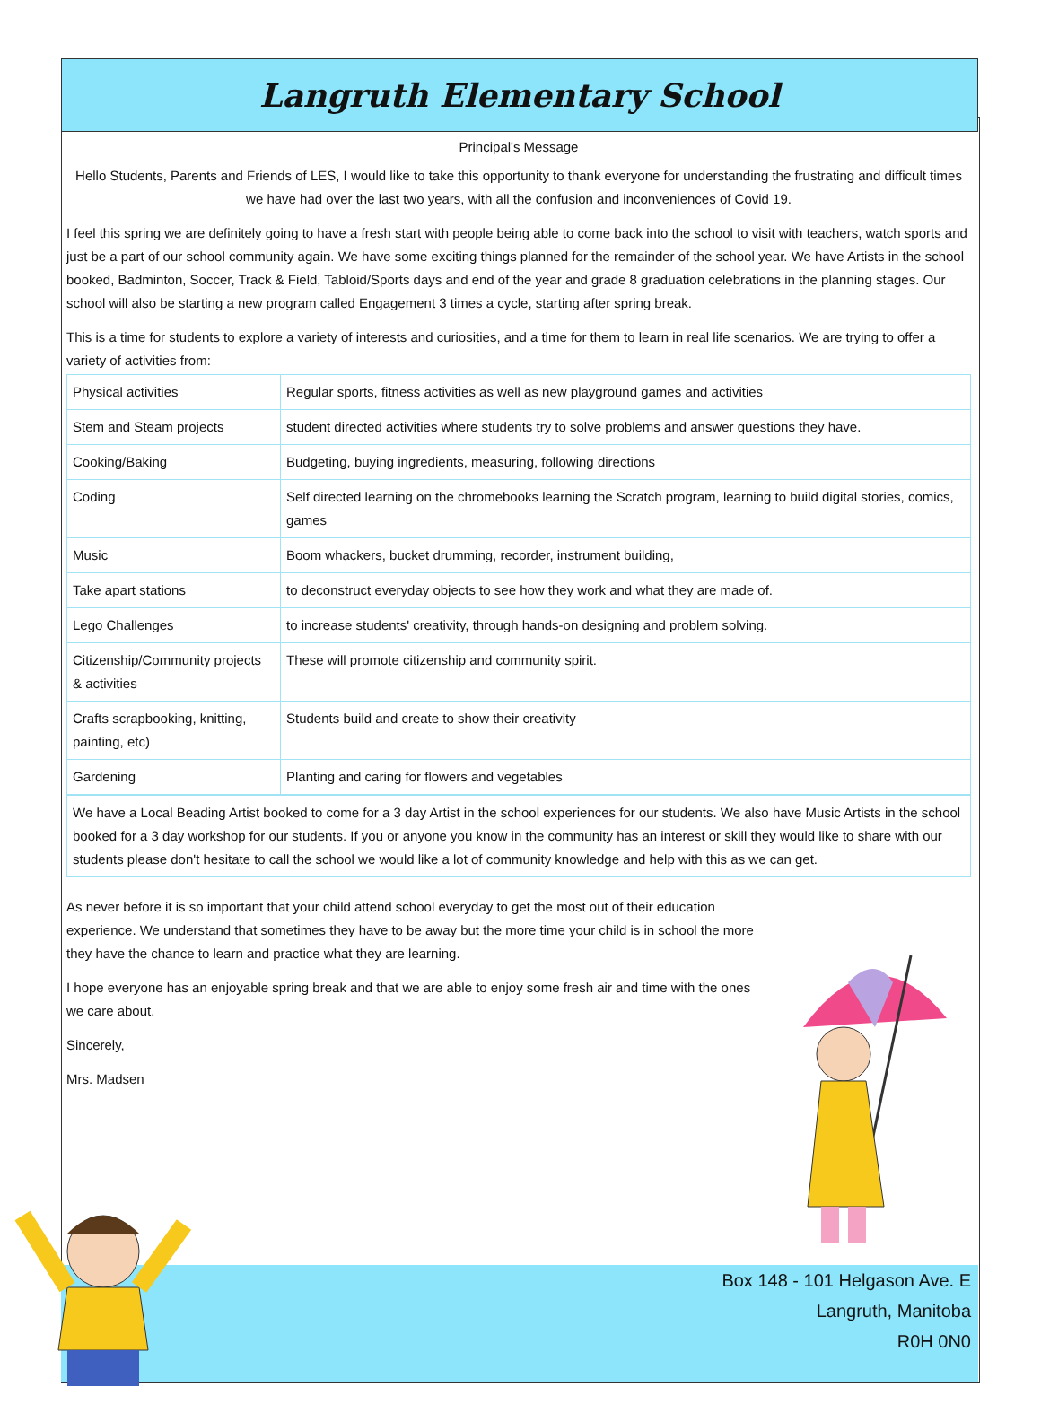Langruth Elementary School
Principal's Message
Hello Students, Parents and Friends of LES, I would like to take this opportunity to thank everyone for understanding the frustrating and difficult times we have had over the last two years, with all the confusion and inconveniences of Covid 19.
I feel this spring we are definitely going to have a fresh start with people being able to come back into the school to visit with teachers, watch sports and just be a part of our school community again. We have some exciting things planned for the remainder of the school year. We have Artists in the school booked, Badminton, Soccer, Track & Field, Tabloid/Sports days and end of the year and grade 8 graduation celebrations in the planning stages. Our school will also be starting a new program called Engagement 3 times a cycle, starting after spring break.
This is a time for students to explore a variety of interests and curiosities, and a time for them to learn in real life scenarios. We are trying to offer a variety of activities from:
| Physical activities | Regular sports, fitness activities as well as new playground games and activities |
| Stem and Steam projects | student directed activities where students try to solve problems and answer questions they have. |
| Cooking/Baking | Budgeting, buying ingredients, measuring, following directions |
| Coding | Self directed learning on the chromebooks learning the Scratch program, learning to build digital stories, comics, games |
| Music | Boom whackers, bucket drumming, recorder, instrument building, |
| Take apart stations | to deconstruct everyday objects to see how they work and what they are made of. |
| Lego Challenges | to increase students' creativity, through hands-on designing and problem solving. |
| Citizenship/Community projects & activities | These will promote citizenship and community spirit. |
| Crafts scrapbooking, knitting, painting, etc) | Students build and create to show their creativity |
| Gardening | Planting and caring for flowers and vegetables |
We have a Local Beading Artist booked to come for a 3 day Artist in the school experiences for our students. We also have Music Artists in the school booked for a 3 day workshop for our students. If you or anyone you know in the community has an interest or skill they would like to share with our students please don't hesitate to call the school we would like a lot of community knowledge and help with this as we can get.
As never before it is so important that your child attend school everyday to get the most out of their education experience. We understand that sometimes they have to be away but the more time your child is in school the more they have the chance to learn and practice what they are learning.
I hope everyone has an enjoyable spring break and that we are able to enjoy some fresh air and time with the ones we care about.
Sincerely,
Mrs. Madsen
Box 148 - 101 Helgason Ave. E
Langruth, Manitoba
R0H 0N0